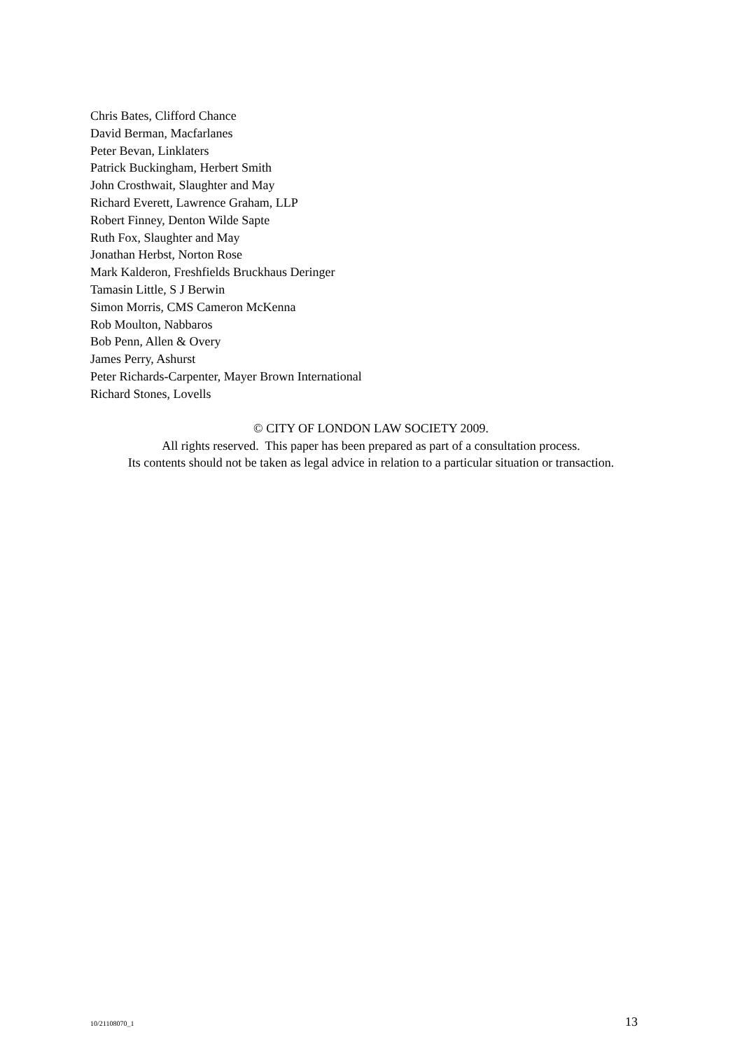Chris Bates, Clifford Chance
David Berman, Macfarlanes
Peter Bevan, Linklaters
Patrick Buckingham, Herbert Smith
John Crosthwait, Slaughter and May
Richard Everett, Lawrence Graham, LLP
Robert Finney, Denton Wilde Sapte
Ruth Fox, Slaughter and May
Jonathan Herbst, Norton Rose
Mark Kalderon, Freshfields Bruckhaus Deringer
Tamasin Little, S J Berwin
Simon Morris, CMS Cameron McKenna
Rob Moulton, Nabbaros
Bob Penn, Allen & Overy
James Perry, Ashurst
Peter Richards-Carpenter, Mayer Brown International
Richard Stones, Lovells
© CITY OF LONDON LAW SOCIETY 2009.
All rights reserved. This paper has been prepared as part of a consultation process.
Its contents should not be taken as legal advice in relation to a particular situation or transaction.
10/21108070_1 13